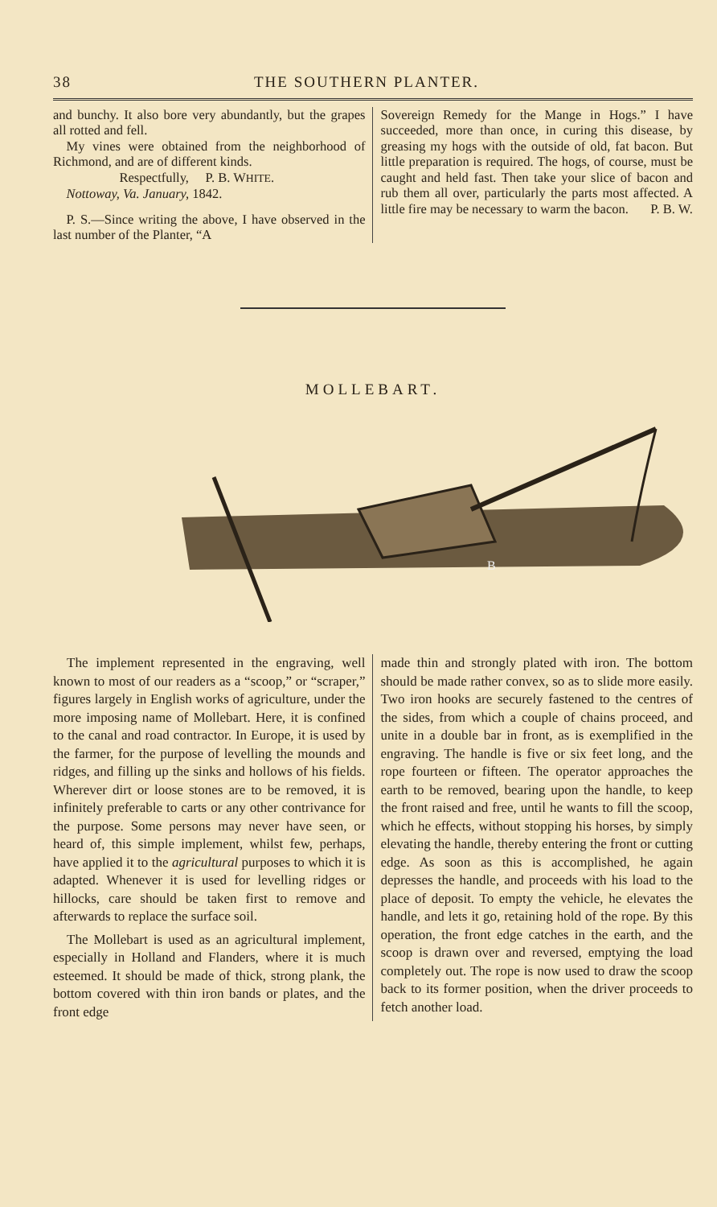38 THE SOUTHERN PLANTER.
and bunchy. It also bore very abundantly, but the grapes all rotted and fell.
My vines were obtained from the neighborhood of Richmond, and are of different kinds.
Respectfully, P. B. WHITE.
Nottoway, Va. January, 1842.
P. S.—Since writing the above, I have observed in the last number of the Planter, “A
Sovereign Remedy for the Mange in Hogs.” I have succeeded, more than once, in curing this disease, by greasing my hogs with the outside of old, fat bacon. But little preparation is required. The hogs, of course, must be caught and held fast. Then take your slice of bacon and rub them all over, particularly the parts most affected. A little fire may be necessary to warm the bacon. P. B. W.
MOLLEBART.
B
The implement represented in the engraving, well known to most of our readers as a “scoop,” or “scraper,” figures largely in English works of agriculture, under the more imposing name of Mollebart. Here, it is confined to the canal and road contractor. In Europe, it is used by the farmer, for the purpose of levelling the mounds and ridges, and filling up the sinks and hollows of his fields. Wherever dirt or loose stones are to be removed, it is infinitely preferable to carts or any other contrivance for the purpose. Some persons may never have seen, or heard of, this simple implement, whilst few, perhaps, have applied it to the agricultural purposes to which it is adapted. Whenever it is used for levelling ridges or hillocks, care should be taken first to remove and afterwards to replace the surface soil.
The Mollebart is used as an agricultural implement, especially in Holland and Flanders, where it is much esteemed. It should be made of thick, strong plank, the bottom covered with thin iron bands or plates, and the front edge
made thin and strongly plated with iron. The bottom should be made rather convex, so as to slide more easily. Two iron hooks are securely fastened to the centres of the sides, from which a couple of chains proceed, and unite in a double bar in front, as is exemplified in the engraving. The handle is five or six feet long, and the rope fourteen or fifteen. The operator approaches the earth to be removed, bearing upon the handle, to keep the front raised and free, until he wants to fill the scoop, which he effects, without stopping his horses, by simply elevating the handle, thereby entering the front or cutting edge. As soon as this is accomplished, he again depresses the handle, and proceeds with his load to the place of deposit. To empty the vehicle, he elevates the handle, and lets it go, retaining hold of the rope. By this operation, the front edge catches in the earth, and the scoop is drawn over and reversed, emptying the load completely out. The rope is now used to draw the scoop back to its former position, when the driver proceeds to fetch another load.